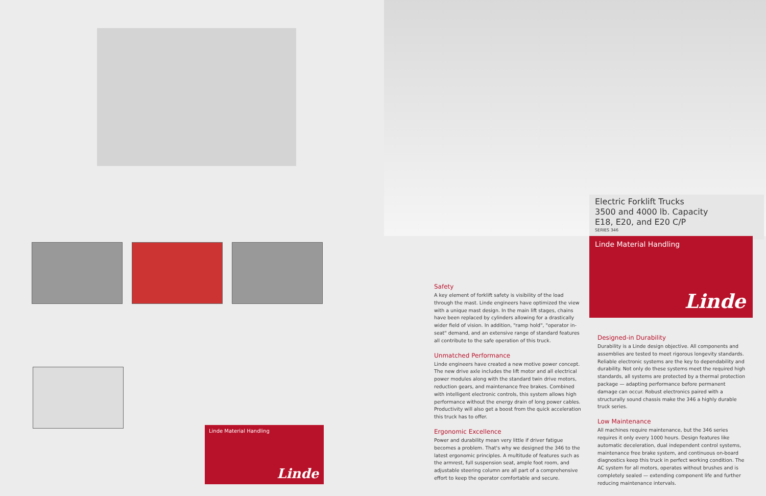Linde Material Handling
Linde
Electric Forklift Trucks
3500 and 4000 lb. Capacity
E18, E20, and E20 C/P
SERIES 346
Linde Material Handling
Linde
Safety
A key element of forklift safety is visibility of the load through the mast. Linde engineers have optimized the view with a unique mast design. In the main lift stages, chains have been replaced by cylinders allowing for a drastically wider field of vision. In addition, "ramp hold", "operator in-seat" demand, and an extensive range of standard features all contribute to the safe operation of this truck.
Unmatched Performance
Linde engineers have created a new motive power concept. The new drive axle includes the lift motor and all electrical power modules along with the standard twin drive motors, reduction gears, and maintenance free brakes. Combined with intelligent electronic controls, this system allows high performance without the energy drain of long power cables. Productivity will also get a boost from the quick acceleration this truck has to offer.
Ergonomic Excellence
Power and durability mean very little if driver fatigue becomes a problem. That's why we designed the 346 to the latest ergonomic principles. A multitude of features such as the armrest, full suspension seat, ample foot room, and adjustable steering column are all part of a comprehensive effort to keep the operator comfortable and secure.
Designed-in Durability
Durability is a Linde design objective. All components and assemblies are tested to meet rigorous longevity standards. Reliable electronic systems are the key to dependability and durability. Not only do these systems meet the required high standards, all systems are protected by a thermal protection package — adapting performance before permanent damage can occur. Robust electronics paired with a structurally sound chassis make the 346 a highly durable truck series.
Low Maintenance
All machines require maintenance, but the 346 series requires it only every 1000 hours. Design features like automatic deceleration, dual independent control systems, maintenance free brake system, and continuous on-board diagnostics keep this truck in perfect working condition. The AC system for all motors, operates without brushes and is completely sealed — extending component life and further reducing maintenance intervals.